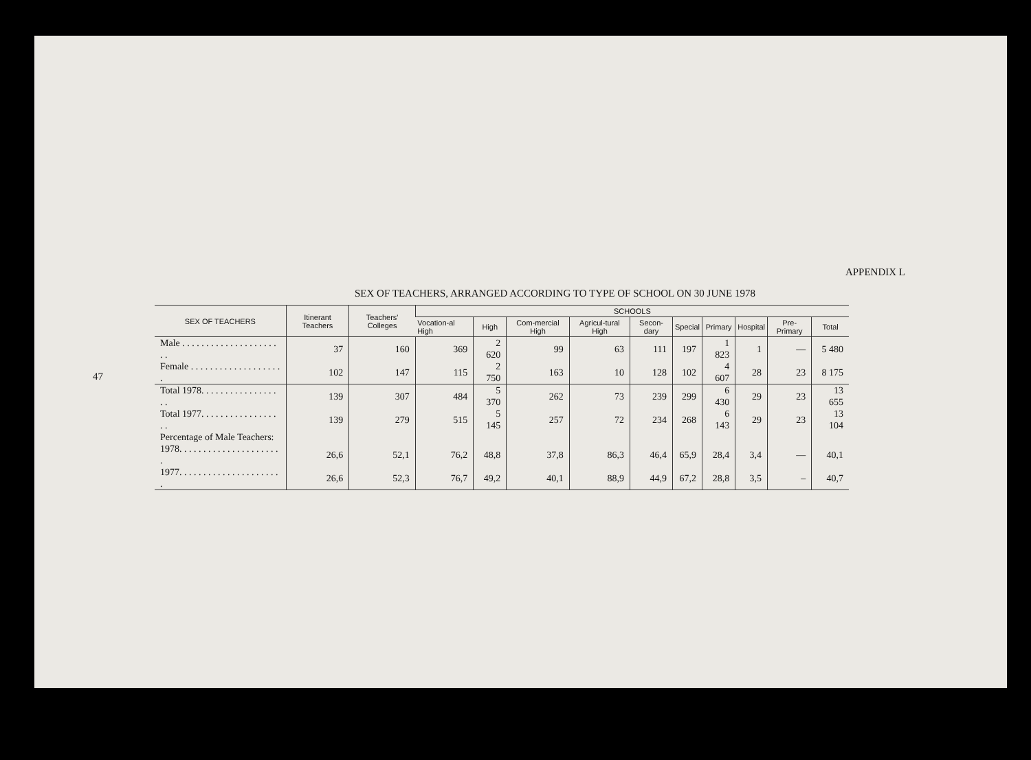47
APPENDIX L
SEX OF TEACHERS, ARRANGED ACCORDING TO TYPE OF SCHOOL ON 30 JUNE 1978
| SEX OF TEACHERS | Itinerant Teachers | Teachers' Colleges | SCHOOLS | | | | | | | | | |
| --- | --- | --- | --- | --- | --- | --- | --- | --- | --- | --- | --- | --- |
| | | | Vocation-al High | High | Com-mercial High | Agricul-tural High | Secon-dary | Special | Primary | Hospital | Pre-Primary | Total |
| Male . . . . . . . . . . . . . . . . . . . . . . | 37 | 160 | 369 | 2 620 | 99 | 63 | 111 | 197 | 1 823 | 1 | — | 5 480 |
| Female . . . . . . . . . . . . . . . . . . . . | 102 | 147 | 115 | 2 750 | 163 | 10 | 128 | 102 | 4 607 | 28 | 23 | 8 175 |
| Total 1978. . . . . . . . . . . . . . . . . . | 139 | 307 | 484 | 5 370 | 262 | 73 | 239 | 299 | 6 430 | 29 | 23 | 13 655 |
| Total 1977. . . . . . . . . . . . . . . . . . | 139 | 279 | 515 | 5 145 | 257 | 72 | 234 | 268 | 6 143 | 29 | 23 | 13 104 |
| Percentage of Male Teachers: | | | | | | | | | | | | |
| 1978. . . . . . . . . . . . . . . . . . . . . . | 26,6 | 52,1 | 76,2 | 48,8 | 37,8 | 86,3 | 46,4 | 65,9 | 28,4 | 3,4 | — | 40,1 |
| 1977. . . . . . . . . . . . . . . . . . . . . . | 26,6 | 52,3 | 76,7 | 49,2 | 40,1 | 88,9 | 44,9 | 67,2 | 28,8 | 3,5 | – | 40,7 |